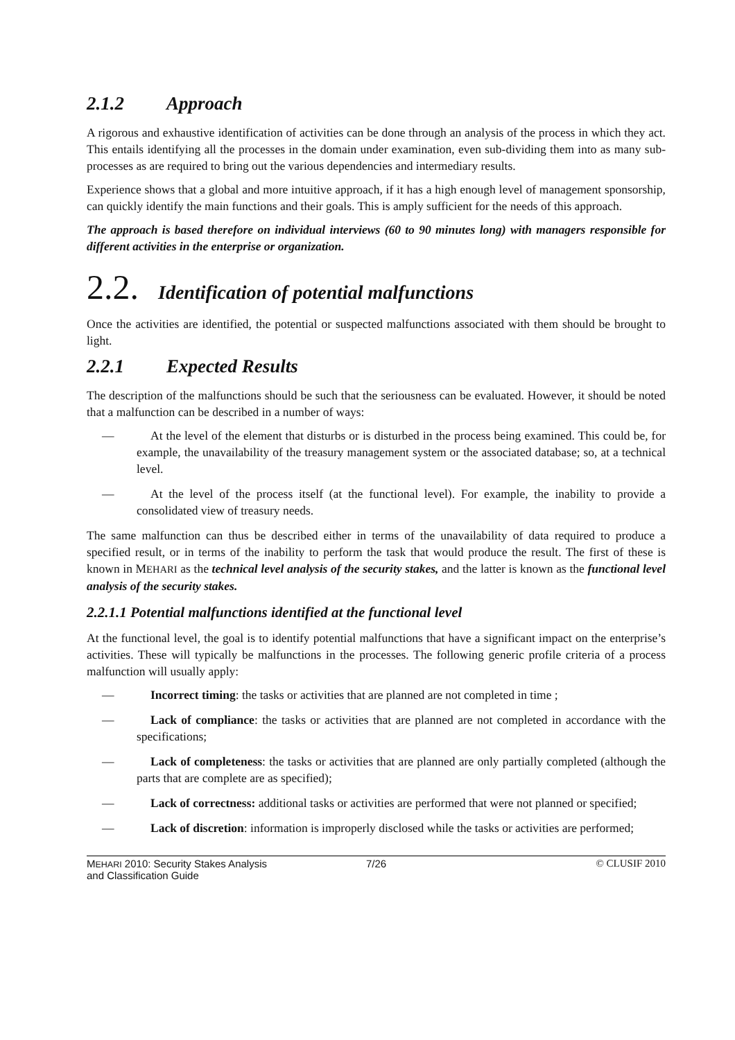2.1.2 Approach
A rigorous and exhaustive identification of activities can be done through an analysis of the process in which they act. This entails identifying all the processes in the domain under examination, even sub-dividing them into as many sub-processes as are required to bring out the various dependencies and intermediary results.
Experience shows that a global and more intuitive approach, if it has a high enough level of management sponsorship, can quickly identify the main functions and their goals. This is amply sufficient for the needs of this approach.
The approach is based therefore on individual interviews (60 to 90 minutes long) with managers responsible for different activities in the enterprise or organization.
2.2. Identification of potential malfunctions
Once the activities are identified, the potential or suspected malfunctions associated with them should be brought to light.
2.2.1 Expected Results
The description of the malfunctions should be such that the seriousness can be evaluated. However, it should be noted that a malfunction can be described in a number of ways:
— At the level of the element that disturbs or is disturbed in the process being examined. This could be, for example, the unavailability of the treasury management system or the associated database; so, at a technical level.
— At the level of the process itself (at the functional level). For example, the inability to provide a consolidated view of treasury needs.
The same malfunction can thus be described either in terms of the unavailability of data required to produce a specified result, or in terms of the inability to perform the task that would produce the result. The first of these is known in MEHARI as the technical level analysis of the security stakes, and the latter is known as the functional level analysis of the security stakes.
2.2.1.1 Potential malfunctions identified at the functional level
At the functional level, the goal is to identify potential malfunctions that have a significant impact on the enterprise’s activities. These will typically be malfunctions in the processes. The following generic profile criteria of a process malfunction will usually apply:
— Incorrect timing: the tasks or activities that are planned are not completed in time ;
— Lack of compliance: the tasks or activities that are planned are not completed in accordance with the specifications;
— Lack of completeness: the tasks or activities that are planned are only partially completed (although the parts that are complete are as specified);
— Lack of correctness: additional tasks or activities are performed that were not planned or specified;
— Lack of discretion: information is improperly disclosed while the tasks or activities are performed;
MEHARI 2010: Security Stakes Analysis
and Classification Guide
7/26 © CLUSIF 2010